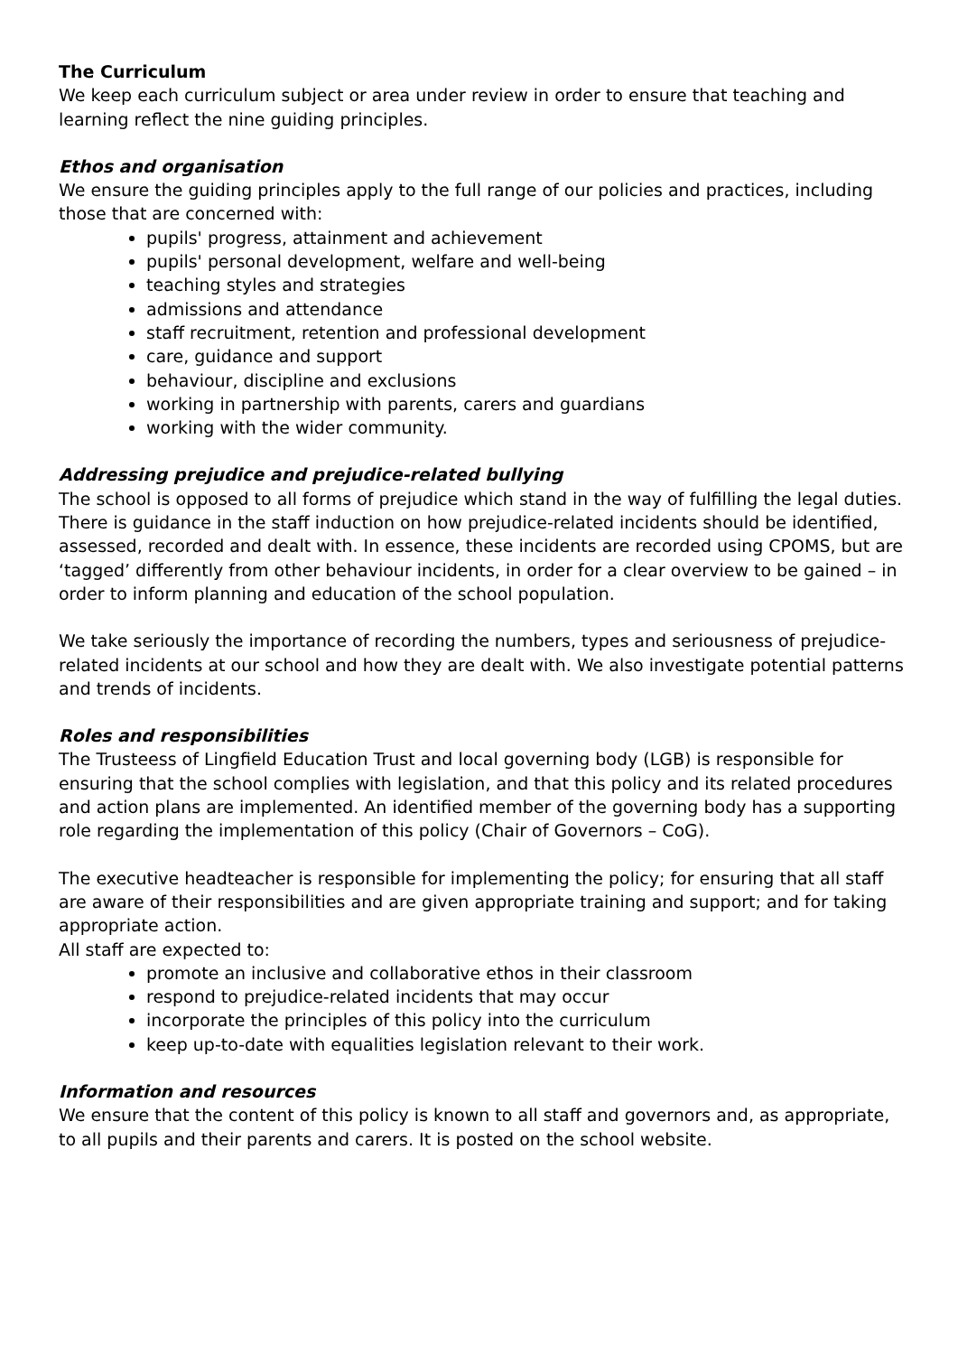The Curriculum
We keep each curriculum subject or area under review in order to ensure that teaching and learning reflect the nine guiding principles.
Ethos and organisation
We ensure the guiding principles apply to the full range of our policies and practices, including those that are concerned with:
pupils' progress, attainment and achievement
pupils' personal development, welfare and well-being
teaching styles and strategies
admissions and attendance
staff recruitment, retention and professional development
care, guidance and support
behaviour, discipline and exclusions
working in partnership with parents, carers and guardians
working with the wider community.
Addressing prejudice and prejudice-related bullying
The school is opposed to all forms of prejudice which stand in the way of fulfilling the legal duties. There is guidance in the staff induction on how prejudice-related incidents should be identified, assessed, recorded and dealt with. In essence, these incidents are recorded using CPOMS, but are ‘tagged’ differently from other behaviour incidents, in order for a clear overview to be gained – in order to inform planning and education of the school population.
We take seriously the importance of recording the numbers, types and seriousness of prejudice-related incidents at our school and how they are dealt with. We also investigate potential patterns and trends of incidents.
Roles and responsibilities
The Trusteess of Lingfield Education Trust and local governing body (LGB) is responsible for ensuring that the school complies with legislation, and that this policy and its related procedures and action plans are implemented. An identified member of the governing body has a supporting role regarding the implementation of this policy (Chair of Governors – CoG).
The executive headteacher is responsible for implementing the policy; for ensuring that all staff are aware of their responsibilities and are given appropriate training and support; and for taking appropriate action.
All staff are expected to:
promote an inclusive and collaborative ethos in their classroom
respond to prejudice-related incidents that may occur
incorporate the principles of this policy into the curriculum
keep up-to-date with equalities legislation relevant to their work.
Information and resources
We ensure that the content of this policy is known to all staff and governors and, as appropriate, to all pupils and their parents and carers. It is posted on the school website.